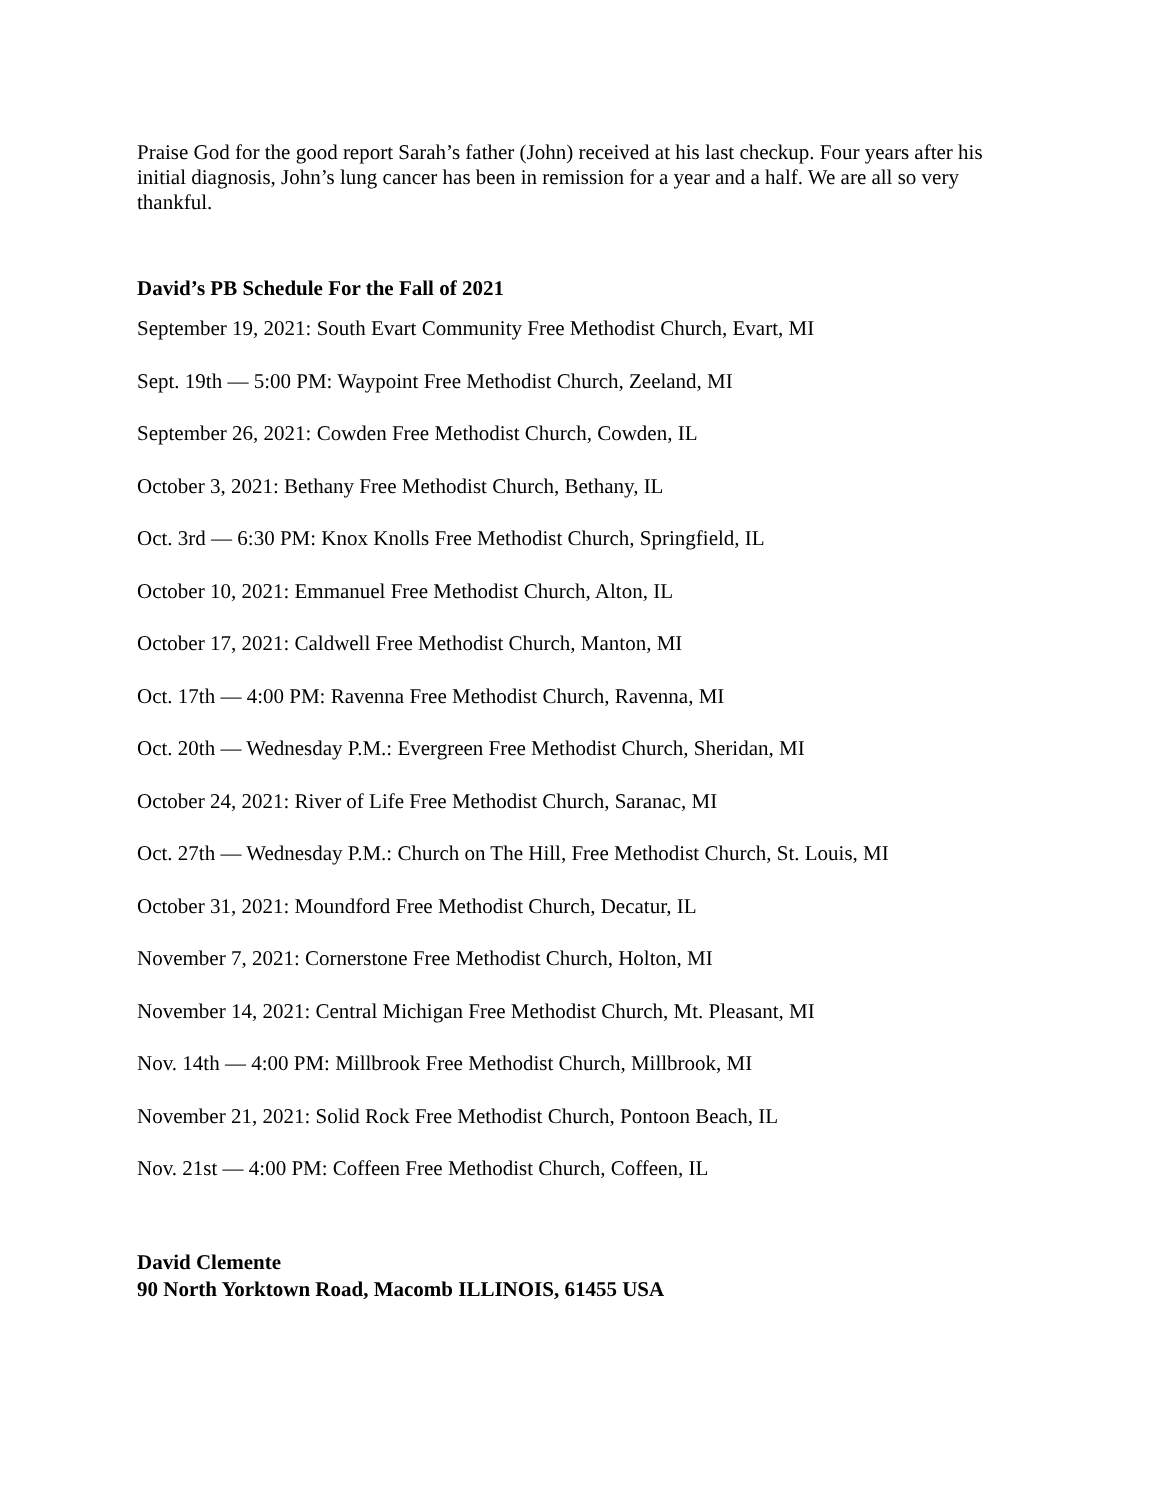Praise God for the good report Sarah’s father (John) received at his last checkup. Four years after his initial diagnosis, John’s lung cancer has been in remission for a year and a half. We are all so very thankful.
David’s PB Schedule For the Fall of 2021
September 19, 2021: South Evart Community Free Methodist Church, Evart, MI
Sept. 19th — 5:00 PM: Waypoint Free Methodist Church, Zeeland, MI
September 26, 2021: Cowden Free Methodist Church, Cowden, IL
October 3, 2021: Bethany Free Methodist Church, Bethany, IL
Oct. 3rd — 6:30 PM: Knox Knolls Free Methodist Church, Springfield, IL
October 10, 2021: Emmanuel Free Methodist Church, Alton, IL
October 17, 2021: Caldwell Free Methodist Church, Manton, MI
Oct. 17th — 4:00 PM: Ravenna Free Methodist Church, Ravenna, MI
Oct. 20th — Wednesday P.M.: Evergreen Free Methodist Church, Sheridan, MI
October 24, 2021: River of Life Free Methodist Church, Saranac, MI
Oct. 27th — Wednesday P.M.: Church on The Hill, Free Methodist Church, St. Louis, MI
October 31, 2021: Moundford Free Methodist Church, Decatur, IL
November 7, 2021: Cornerstone Free Methodist Church, Holton, MI
November 14, 2021: Central Michigan Free Methodist Church, Mt. Pleasant, MI
Nov. 14th — 4:00 PM: Millbrook Free Methodist Church, Millbrook, MI
November 21, 2021: Solid Rock Free Methodist Church, Pontoon Beach, IL
Nov. 21st — 4:00 PM: Coffeen Free Methodist Church, Coffeen, IL
David Clemente
90 North Yorktown Road, Macomb ILLINOIS, 61455 USA